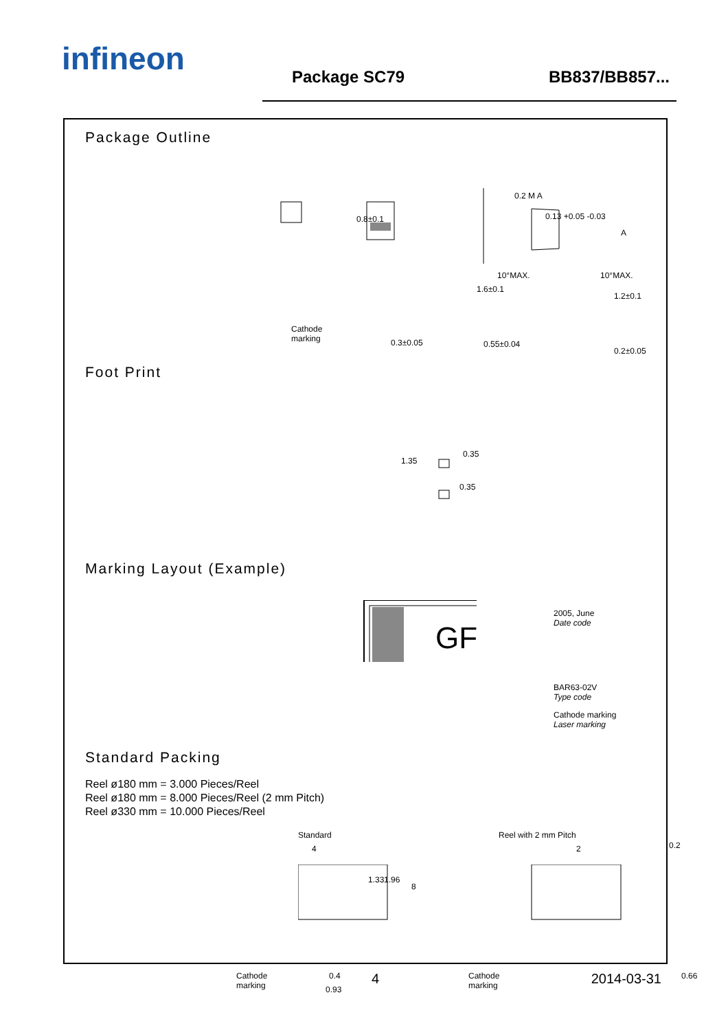infineon Package SC79 BB837/BB857...
Package Outline
0.8±0.1
Cathode
marking
0.3±0.05
0.2 M A
0.13 +0.05 -0.03
1.6±0.1
10°MAX. 10°MAX.
A
1.2±0.1
0.55±0.04
0.2±0.05
Foot Print
1.35
0.35
0.35
Marking Layout (Example)
GF
2005, June
Date code
BAR63-02V
Type code
Cathode marking
Laser marking
Standard Packing
Reel ø180 mm = 3.000 Pieces/Reel
Reel ø180 mm = 8.000 Pieces/Reel (2 mm Pitch)
Reel ø330 mm = 10.000 Pieces/Reel
Standard
4
1.33 1.96
8
Cathode
marking
0.4
0.93
Reel with 2 mm Pitch
2
Cathode
marking
0.2
0.66
4 2014-03-31